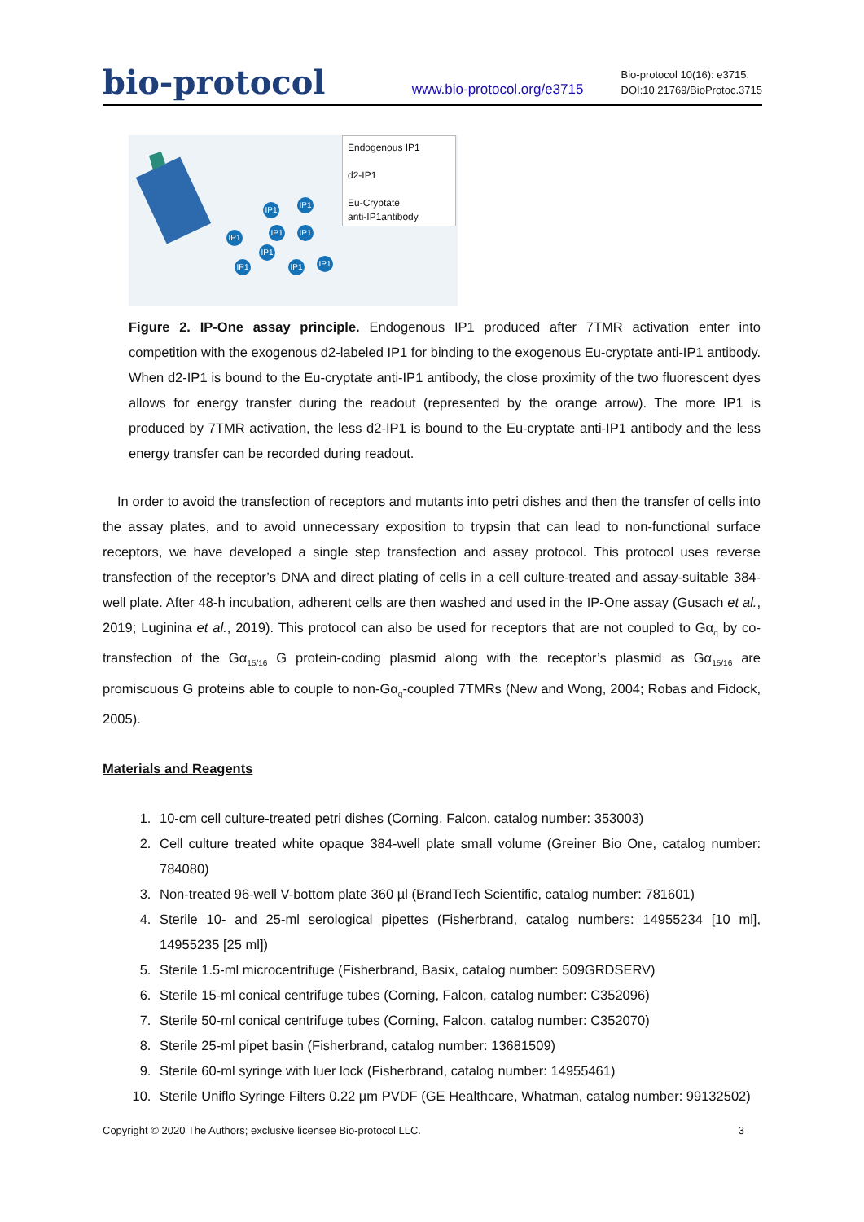bio-protocol
www.bio-protocol.org/e3715
Bio-protocol 10(16): e3715.
DOI:10.21769/BioProtoc.3715
IP1
IP1
IP1
IP1 IP1
IP1
IP1 IP1 IP1
Endogenous IP1
d2-IP1
Eu-Cryptate
anti-IP1antibody
Figure 2. IP-One assay principle. Endogenous IP1 produced after 7TMR activation enter into competition with the exogenous d2-labeled IP1 for binding to the exogenous Eu-cryptate anti-IP1 antibody. When d2-IP1 is bound to the Eu-cryptate anti-IP1 antibody, the close proximity of the two fluorescent dyes allows for energy transfer during the readout (represented by the orange arrow). The more IP1 is produced by 7TMR activation, the less d2-IP1 is bound to the Eu-cryptate anti-IP1 antibody and the less energy transfer can be recorded during readout.
In order to avoid the transfection of receptors and mutants into petri dishes and then the transfer of cells into the assay plates, and to avoid unnecessary exposition to trypsin that can lead to non-functional surface receptors, we have developed a single step transfection and assay protocol. This protocol uses reverse transfection of the receptor’s DNA and direct plating of cells in a cell culture-treated and assay-suitable 384-well plate. After 48-h incubation, adherent cells are then washed and used in the IP-One assay (Gusach et al., 2019; Luginina et al., 2019). This protocol can also be used for receptors that are not coupled to Gα<sub>q</sub> by co-transfection of the Gα<sub>15/16</sub> G protein-coding plasmid along with the receptor’s plasmid as Gα<sub>15/16</sub> are promiscuous G proteins able to couple to non-Gα<sub>q</sub>-coupled 7TMRs (New and Wong, 2004; Robas and Fidock, 2005).
Materials and Reagents
1. 10-cm cell culture-treated petri dishes (Corning, Falcon, catalog number: 353003)
2. Cell culture treated white opaque 384-well plate small volume (Greiner Bio One, catalog number: 784080)
3. Non-treated 96-well V-bottom plate 360 µl (BrandTech Scientific, catalog number: 781601)
4. Sterile 10- and 25-ml serological pipettes (Fisherbrand, catalog numbers: 14955234 [10 ml], 14955235 [25 ml])
5. Sterile 1.5-ml microcentrifuge (Fisherbrand, Basix, catalog number: 509GRDSERV)
6. Sterile 15-ml conical centrifuge tubes (Corning, Falcon, catalog number: C352096)
7. Sterile 50-ml conical centrifuge tubes (Corning, Falcon, catalog number: C352070)
8. Sterile 25-ml pipet basin (Fisherbrand, catalog number: 13681509)
9. Sterile 60-ml syringe with luer lock (Fisherbrand, catalog number: 14955461)
10. Sterile Uniflo Syringe Filters 0.22 µm PVDF (GE Healthcare, Whatman, catalog number: 99132502)
Copyright © 2020 The Authors; exclusive licensee Bio-protocol LLC. 3